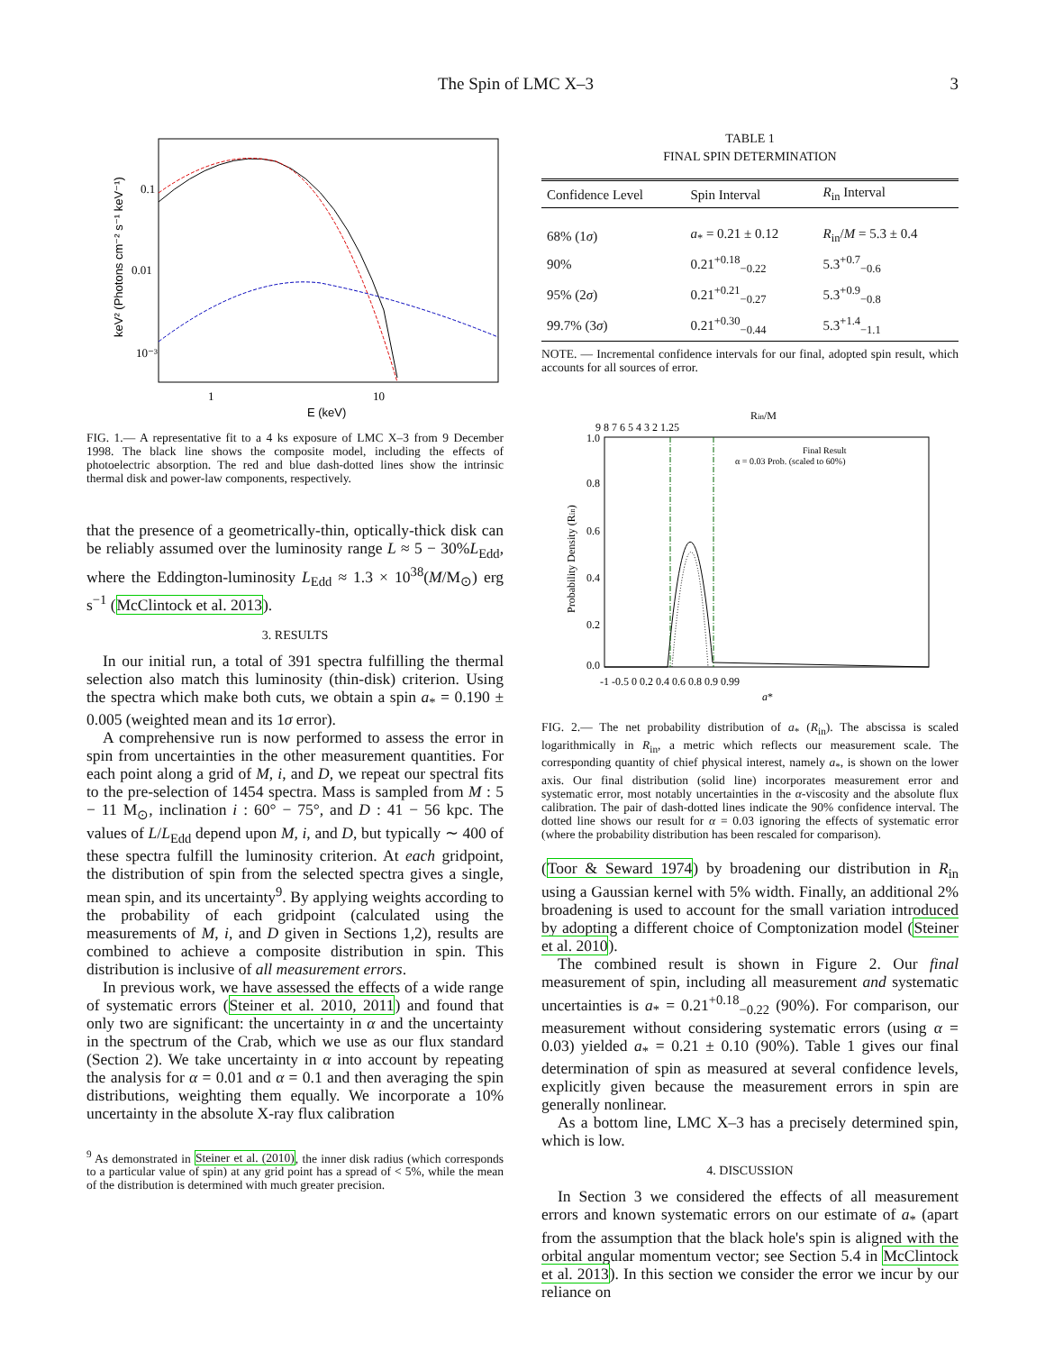The Spin of LMC X–3 3
0.1
0.01
10⁻³
1
10
E (keV)
keV² (Photons cm⁻² s⁻¹ keV⁻¹)
FIG. 1.— A representative fit to a 4 ks exposure of LMC X–3 from 9 December 1998. The black line shows the composite model, including the effects of photoelectric absorption. The red and blue dash-dotted lines show the intrinsic thermal disk and power-law components, respectively.
that the presence of a geometrically-thin, optically-thick disk can be reliably assumed over the luminosity range L ≈ 5 − 30%L<sub>Edd</sub>, where the Eddington-luminosity L<sub>Edd</sub> ≈ 1.3 × 10<sup>38</sup>(M/M<sub>⊙</sub>) erg s<sup>−1</sup> (McClintock et al. 2013).
3. RESULTS
In our initial run, a total of 391 spectra fulfilling the thermal selection also match this luminosity (thin-disk) criterion. Using the spectra which make both cuts, we obtain a spin a<sub>*</sub> = 0.190 ± 0.005 (weighted mean and its 1σ error).
A comprehensive run is now performed to assess the error in spin from uncertainties in the other measurement quantities. For each point along a grid of M, i, and D, we repeat our spectral fits to the pre-selection of 1454 spectra. Mass is sampled from M : 5 − 11 M<sub>⊙</sub>, inclination i : 60° − 75°, and D : 41 − 56 kpc. The values of L/L<sub>Edd</sub> depend upon M, i, and D, but typically ∼ 400 of these spectra fulfill the luminosity criterion. At each gridpoint, the distribution of spin from the selected spectra gives a single, mean spin, and its uncertainty<sup>9</sup>. By applying weights according to the probability of each gridpoint (calculated using the measurements of M, i, and D given in Sections 1,2), results are combined to achieve a composite distribution in spin. This distribution is inclusive of all measurement errors.
In previous work, we have assessed the effects of a wide range of systematic errors (Steiner et al. 2010, 2011) and found that only two are significant: the uncertainty in α and the uncertainty in the spectrum of the Crab, which we use as our flux standard (Section 2). We take uncertainty in α into account by repeating the analysis for α = 0.01 and α = 0.1 and then averaging the spin distributions, weighting them equally. We incorporate a 10% uncertainty in the absolute X-ray flux calibration
<sup>9</sup> As demonstrated in Steiner et al. (2010), the inner disk radius (which corresponds to a particular value of spin) at any grid point has a spread of < 5%, while the mean of the distribution is determined with much greater precision.
TABLE 1
FINAL SPIN DETERMINATION
| Confidence Level | Spin Interval | R<sub>in</sub> Interval |
| --- | --- | --- |
| 68% (1 σ ) | a<sub>*</sub> = 0.21 ± 0.12 | R<sub>in</sub>/ M = 5.3 ± 0.4 |
| 90% | 0.21<sup>+0.18</sup><sub>−0.22</sub> | 5.3<sup>+0.7</sup><sub>−0.6</sub> |
| 95% (2 σ ) | 0.21<sup>+0.21</sup><sub>−0.27</sub> | 5.3<sup>+0.9</sup><sub>−0.8</sub> |
| 99.7% (3 σ ) | 0.21<sup>+0.30</sup><sub>−0.44</sub> | 5.3<sup>+1.4</sup><sub>−1.1</sub> |
NOTE. — Incremental confidence intervals for our final, adopted spin result, which accounts for all sources of error.
Rin/M
9 8 7 6 5 4 3 2 1.25
Final Result
α = 0.03 Prob. (scaled to 60%)
1.0
0.8
0.6
0.4
0.2
0.0
-1 -0.5 0 0.2 0.4 0.6 0.8 0.9 0.99
a*
Probability Density (Rin)
FIG. 2.— The net probability distribution of a<sub>*</sub> (R<sub>in</sub>). The abscissa is scaled logarithmically in R<sub>in</sub>, a metric which reflects our measurement scale. The corresponding quantity of chief physical interest, namely a<sub>*</sub>, is shown on the lower axis. Our final distribution (solid line) incorporates measurement error and systematic error, most notably uncertainties in the α-viscosity and the absolute flux calibration. The pair of dash-dotted lines indicate the 90% confidence interval. The dotted line shows our result for α = 0.03 ignoring the effects of systematic error (where the probability distribution has been rescaled for comparison).
(Toor & Seward 1974) by broadening our distribution in R<sub>in</sub> using a Gaussian kernel with 5% width. Finally, an additional 2% broadening is used to account for the small variation introduced by adopting a different choice of Comptonization model (Steiner et al. 2010).
The combined result is shown in Figure 2. Our final measurement of spin, including all measurement and systematic uncertainties is a<sub>*</sub> = 0.21<sup>+0.18</sup><sub>−0.22</sub> (90%). For comparison, our measurement without considering systematic errors (using α = 0.03) yielded a<sub>*</sub> = 0.21 ± 0.10 (90%). Table 1 gives our final determination of spin as measured at several confidence levels, explicitly given because the measurement errors in spin are generally nonlinear.
As a bottom line, LMC X–3 has a precisely determined spin, which is low.
4. DISCUSSION
In Section 3 we considered the effects of all measurement errors and known systematic errors on our estimate of a<sub>*</sub> (apart from the assumption that the black hole's spin is aligned with the orbital angular momentum vector; see Section 5.4 in McClintock et al. 2013). In this section we consider the error we incur by our reliance on